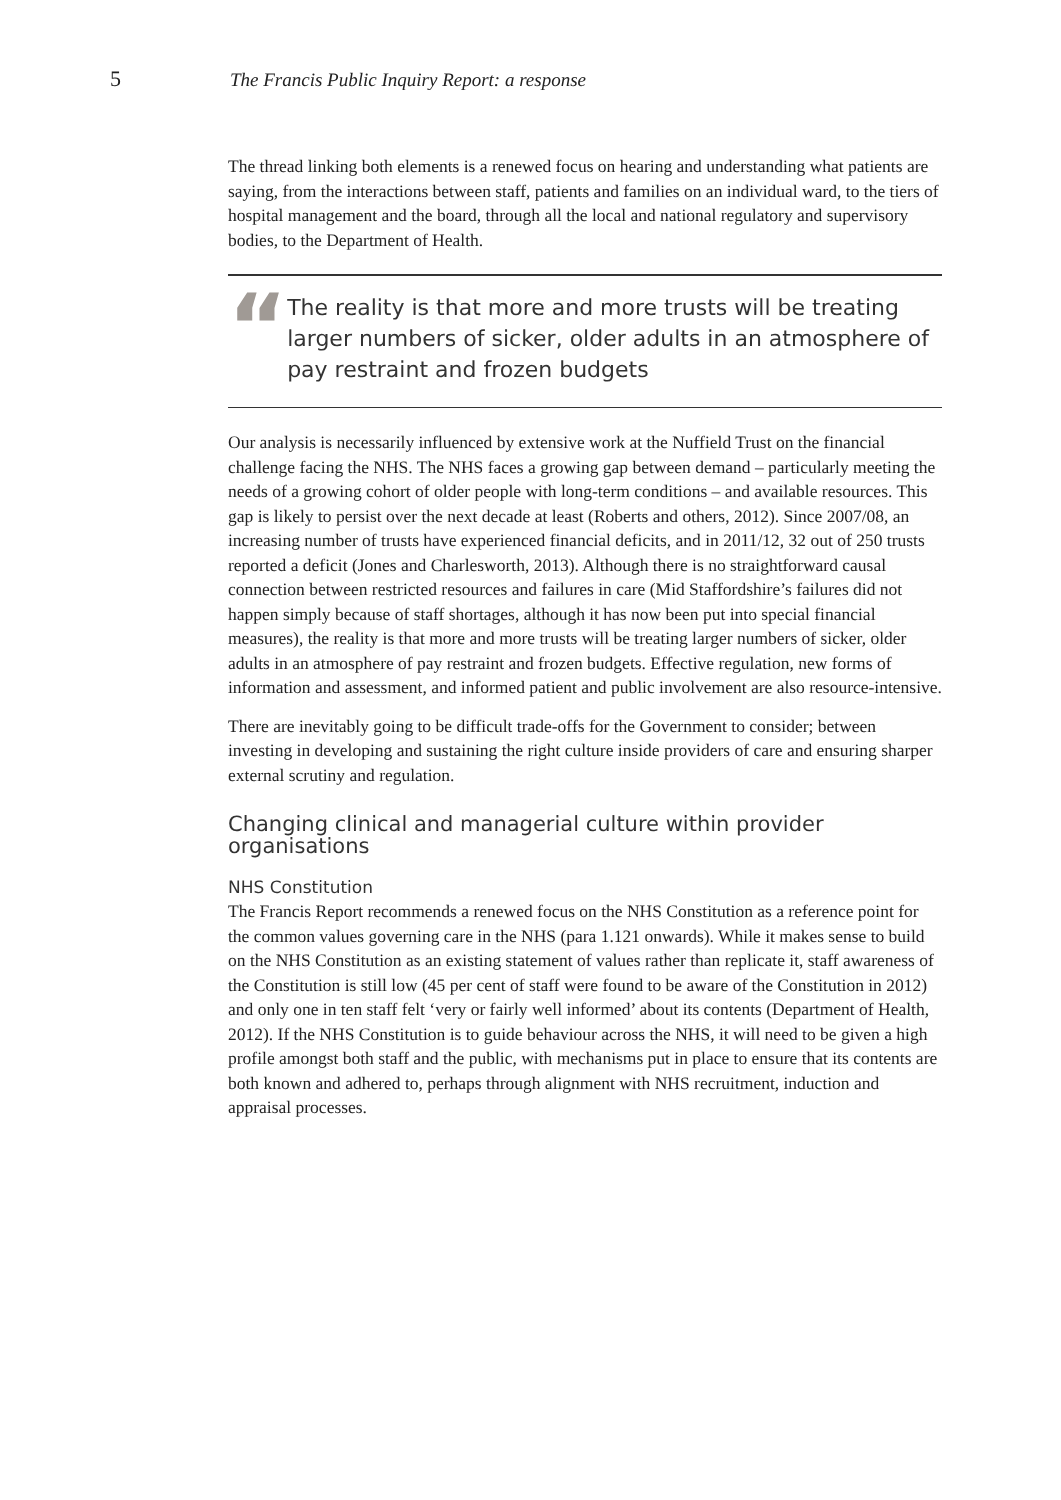5 The Francis Public Inquiry Report: a response
The thread linking both elements is a renewed focus on hearing and understanding what patients are saying, from the interactions between staff, patients and families on an individual ward, to the tiers of hospital management and the board, through all the local and national regulatory and supervisory bodies, to the Department of Health.
“
The reality is that more and more trusts will be treating larger numbers of sicker, older adults in an atmosphere of pay restraint and frozen budgets
Our analysis is necessarily influenced by extensive work at the Nuffield Trust on the financial challenge facing the NHS. The NHS faces a growing gap between demand – particularly meeting the needs of a growing cohort of older people with long-term conditions – and available resources. This gap is likely to persist over the next decade at least (Roberts and others, 2012). Since 2007/08, an increasing number of trusts have experienced financial deficits, and in 2011/12, 32 out of 250 trusts reported a deficit (Jones and Charlesworth, 2013). Although there is no straightforward causal connection between restricted resources and failures in care (Mid Staffordshire’s failures did not happen simply because of staff shortages, although it has now been put into special financial measures), the reality is that more and more trusts will be treating larger numbers of sicker, older adults in an atmosphere of pay restraint and frozen budgets. Effective regulation, new forms of information and assessment, and informed patient and public involvement are also resource-intensive.
There are inevitably going to be difficult trade-offs for the Government to consider; between investing in developing and sustaining the right culture inside providers of care and ensuring sharper external scrutiny and regulation.
Changing clinical and managerial culture within provider organisations
NHS Constitution
The Francis Report recommends a renewed focus on the NHS Constitution as a reference point for the common values governing care in the NHS (para 1.121 onwards). While it makes sense to build on the NHS Constitution as an existing statement of values rather than replicate it, staff awareness of the Constitution is still low (45 per cent of staff were found to be aware of the Constitution in 2012) and only one in ten staff felt ‘very or fairly well informed’ about its contents (Department of Health, 2012). If the NHS Constitution is to guide behaviour across the NHS, it will need to be given a high profile amongst both staff and the public, with mechanisms put in place to ensure that its contents are both known and adhered to, perhaps through alignment with NHS recruitment, induction and appraisal processes.